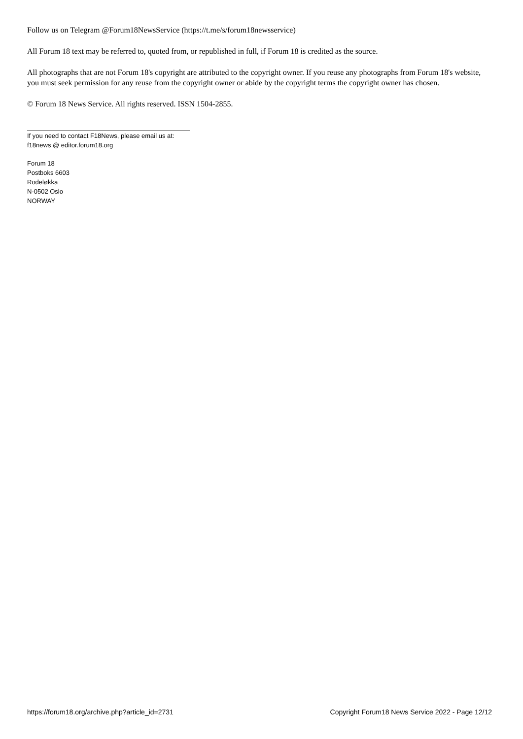Follow us on Telegram @Forum18NewsService (https://t.me/s/forum18newsservice)
All Forum 18 text may be referred to, quoted from, or republished in full, if Forum 18 is credited as the source.
All photographs that are not Forum 18's copyright are attributed to the copyright owner. If you reuse any photographs from Forum 18's website, you must seek permission for any reuse from the copyright owner or abide by the copyright terms the copyright owner has chosen.
© Forum 18 News Service. All rights reserved. ISSN 1504-2855.
If you need to contact F18News, please email us at:
f18news @ editor.forum18.org
Forum 18
Postboks 6603
Rodeløkka
N-0502 Oslo
NORWAY
https://forum18.org/archive.php?article_id=2731 Copyright Forum18 News Service 2022 - Page 12/12